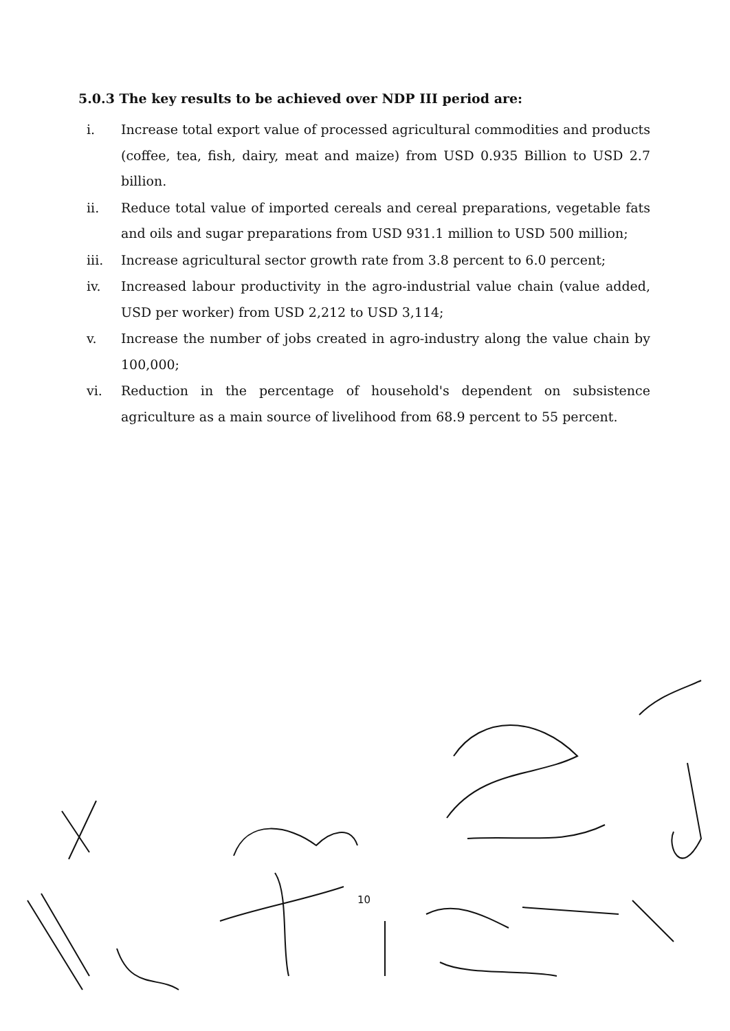5.0.3 The key results to be achieved over NDP III period are:
i. Increase total export value of processed agricultural commodities and products (coffee, tea, fish, dairy, meat and maize) from USD 0.935 Billion to USD 2.7 billion.
ii. Reduce total value of imported cereals and cereal preparations, vegetable fats and oils and sugar preparations from USD 931.1 million to USD 500 million;
iii. Increase agricultural sector growth rate from 3.8 percent to 6.0 percent;
iv. Increased labour productivity in the agro-industrial value chain (value added, USD per worker) from USD 2,212 to USD 3,114;
v. Increase the number of jobs created in agro-industry along the value chain by 100,000;
vi. Reduction in the percentage of household's dependent on subsistence agriculture as a main source of livelihood from 68.9 percent to 55 percent.
10